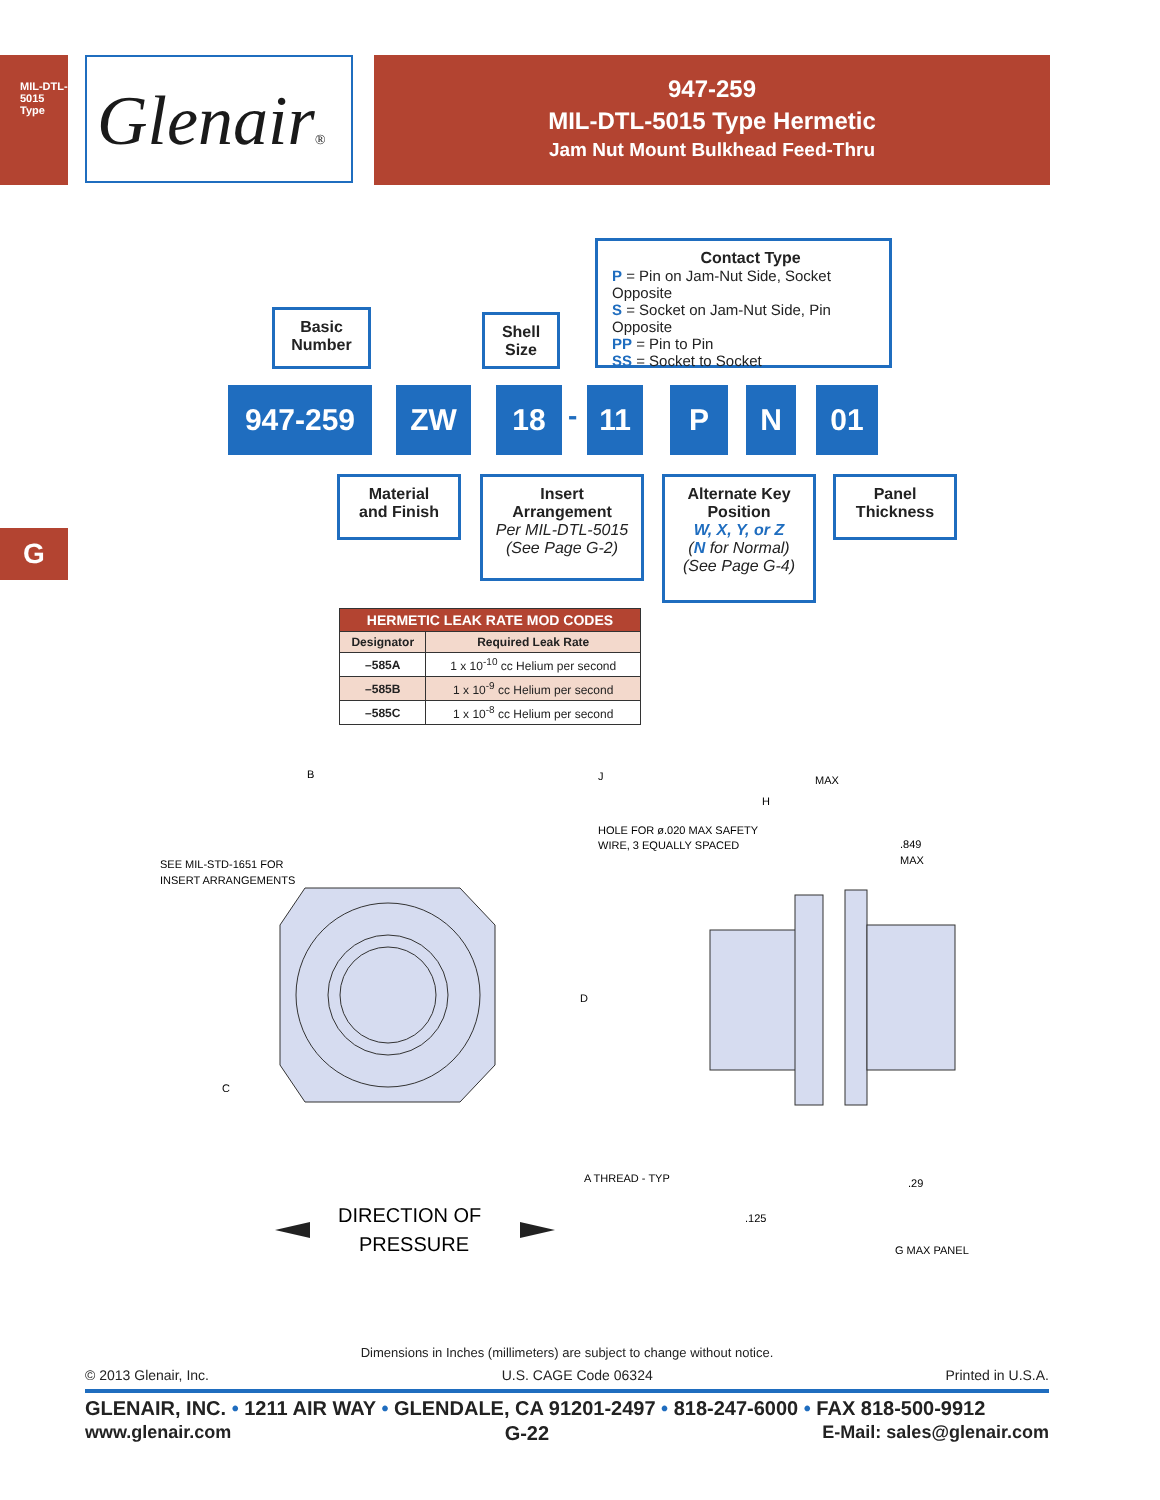MIL-DTL-5015
Type
G
Glenair®
947-259
MIL-DTL-5015 Type Hermetic
Jam Nut Mount Bulkhead Feed-Thru
Contact Type
P = Pin on Jam-Nut Side, Socket Opposite
S = Socket on Jam-Nut Side, Pin Opposite
PP = Pin to Pin
SS = Socket to Socket
Basic
Number
Shell
Size
947-259 ZW 18 - 11 P N 01
Material
and Finish
Insert
Arrangement
Per MIL-DTL-5015
(See Page G-2)
Alternate Key
Position
W, X, Y, or Z
(N for Normal)
(See Page G-4)
Panel
Thickness
| HERMETIC LEAK RATE MOD CODES | |
| --- | --- |
| Designator | Required Leak Rate |
| –585A | 1 x 10<sup>-10</sup> cc Helium per second |
| –585B | 1 x 10<sup>-9</sup> cc Helium per second |
| –585C | 1 x 10<sup>-8</sup> cc Helium per second |
B
SEE MIL-STD-1651 FOR
INSERT ARRANGEMENTS
C
D
J
MAX
H
HOLE FOR ø.020 MAX SAFETY
WIRE, 3 EQUALLY SPACED
.849
MAX
A THREAD - TYP
.29
.125
G MAX PANEL
DIRECTION OF
PRESSURE
Dimensions in Inches (millimeters) are subject to change without notice.
© 2013 Glenair, Inc. U.S. CAGE Code 06324 Printed in U.S.A.
GLENAIR, INC. • 1211 AIR WAY • GLENDALE, CA 91201-2497 • 818-247-6000 • FAX 818-500-9912
www.glenair.com G-22 E-Mail: sales@glenair.com